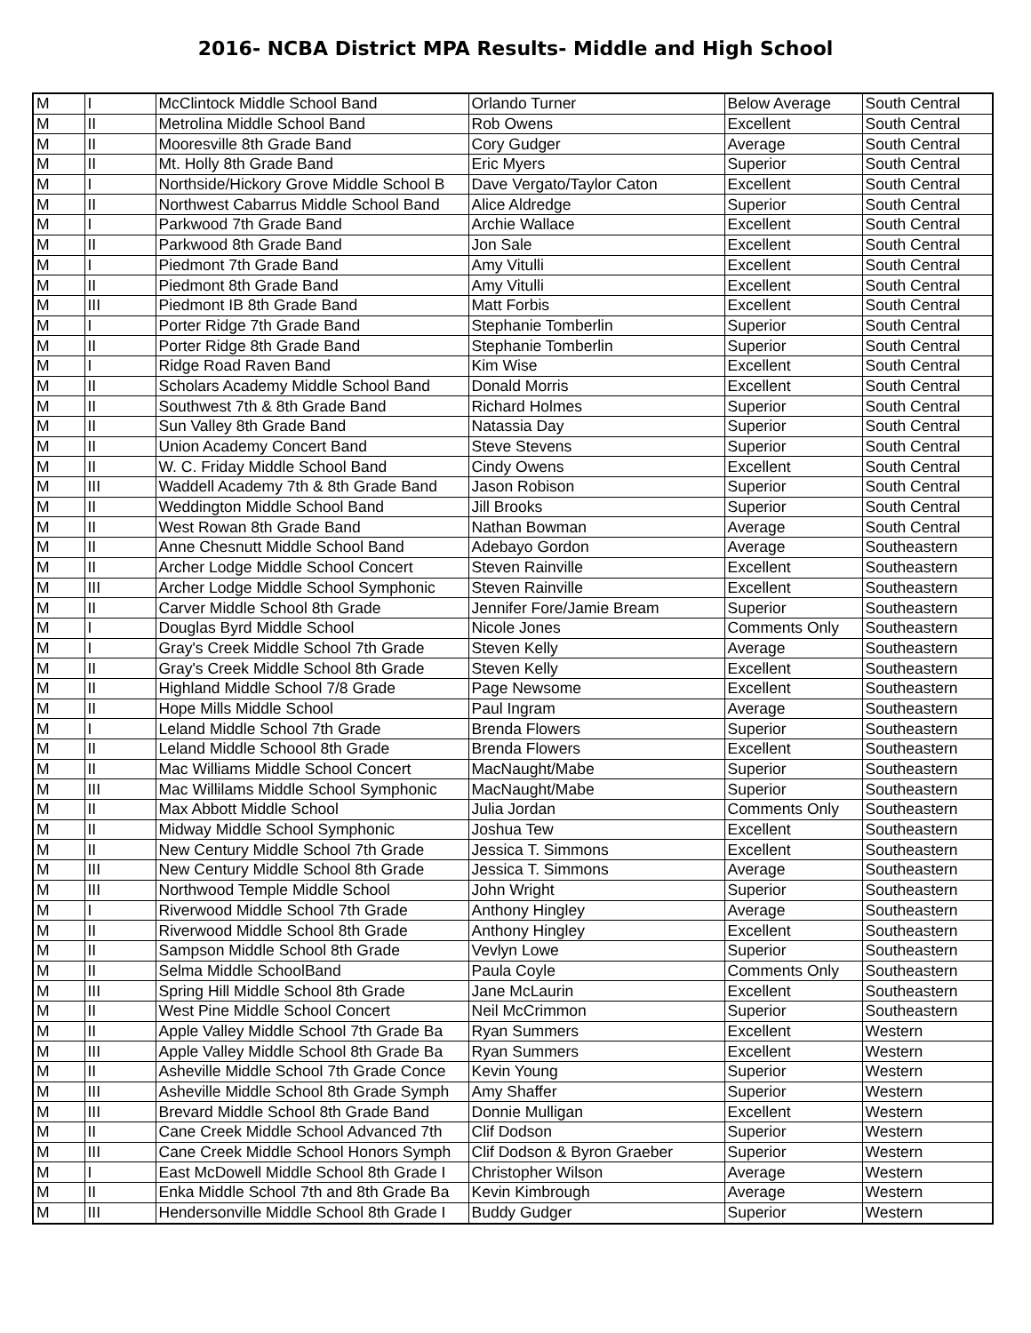2016- NCBA District MPA Results- Middle and High School
| M | I | McClintock Middle School Band | Orlando Turner | Below Average | South Central |
| M | II | Metrolina Middle School Band | Rob Owens | Excellent | South Central |
| M | II | Mooresville 8th Grade Band | Cory Gudger | Average | South Central |
| M | II | Mt. Holly 8th Grade Band | Eric Myers | Superior | South Central |
| M | I | Northside/Hickory Grove Middle School B | Dave Vergato/Taylor Caton | Excellent | South Central |
| M | II | Northwest Cabarrus Middle School Band | Alice Aldredge | Superior | South Central |
| M | I | Parkwood 7th Grade Band | Archie Wallace | Excellent | South Central |
| M | II | Parkwood 8th Grade Band | Jon Sale | Excellent | South Central |
| M | I | Piedmont 7th Grade Band | Amy Vitulli | Excellent | South Central |
| M | II | Piedmont 8th Grade Band | Amy Vitulli | Excellent | South Central |
| M | III | Piedmont IB 8th Grade Band | Matt Forbis | Excellent | South Central |
| M | I | Porter Ridge 7th Grade Band | Stephanie Tomberlin | Superior | South Central |
| M | II | Porter Ridge 8th Grade Band | Stephanie Tomberlin | Superior | South Central |
| M | I | Ridge Road Raven Band | Kim Wise | Excellent | South Central |
| M | II | Scholars Academy Middle School Band | Donald Morris | Excellent | South Central |
| M | II | Southwest 7th & 8th Grade Band | Richard Holmes | Superior | South Central |
| M | II | Sun Valley 8th Grade Band | Natassia Day | Superior | South Central |
| M | II | Union Academy Concert Band | Steve Stevens | Superior | South Central |
| M | II | W. C. Friday Middle School Band | Cindy Owens | Excellent | South Central |
| M | III | Waddell Academy 7th & 8th Grade Band | Jason Robison | Superior | South Central |
| M | II | Weddington Middle School Band | Jill Brooks | Superior | South Central |
| M | II | West Rowan 8th Grade Band | Nathan Bowman | Average | South Central |
| M | II | Anne Chesnutt Middle School Band | Adebayo Gordon | Average | Southeastern |
| M | II | Archer Lodge Middle School Concert | Steven Rainville | Excellent | Southeastern |
| M | III | Archer Lodge Middle School Symphonic | Steven Rainville | Excellent | Southeastern |
| M | II | Carver Middle School 8th Grade | Jennifer Fore/Jamie Bream | Superior | Southeastern |
| M | I | Douglas Byrd Middle School | Nicole Jones | Comments Only | Southeastern |
| M | I | Gray's Creek Middle School 7th Grade | Steven Kelly | Average | Southeastern |
| M | II | Gray's Creek Middle School 8th Grade | Steven Kelly | Excellent | Southeastern |
| M | II | Highland Middle School 7/8 Grade | Page Newsome | Excellent | Southeastern |
| M | II | Hope Mills Middle School | Paul Ingram | Average | Southeastern |
| M | I | Leland Middle School 7th Grade | Brenda Flowers | Superior | Southeastern |
| M | II | Leland Middle Schoool 8th Grade | Brenda Flowers | Excellent | Southeastern |
| M | II | Mac Williams Middle School Concert | MacNaught/Mabe | Superior | Southeastern |
| M | III | Mac Willilams Middle School Symphonic | MacNaught/Mabe | Superior | Southeastern |
| M | II | Max Abbott Middle School | Julia Jordan | Comments Only | Southeastern |
| M | II | Midway Middle School Symphonic | Joshua Tew | Excellent | Southeastern |
| M | II | New Century Middle School 7th Grade | Jessica T. Simmons | Excellent | Southeastern |
| M | III | New Century Middle School 8th Grade | Jessica T. Simmons | Average | Southeastern |
| M | III | Northwood Temple Middle School | John Wright | Superior | Southeastern |
| M | I | Riverwood Middle School 7th Grade | Anthony Hingley | Average | Southeastern |
| M | II | Riverwood Middle School 8th Grade | Anthony Hingley | Excellent | Southeastern |
| M | II | Sampson Middle School 8th Grade | Vevlyn Lowe | Superior | Southeastern |
| M | II | Selma Middle SchoolBand | Paula Coyle | Comments Only | Southeastern |
| M | III | Spring Hill Middle School 8th Grade | Jane McLaurin | Excellent | Southeastern |
| M | II | West Pine Middle School Concert | Neil McCrimmon | Superior | Southeastern |
| M | II | Apple Valley Middle School 7th Grade Ba | Ryan Summers | Excellent | Western |
| M | III | Apple Valley Middle School 8th Grade Ba | Ryan Summers | Excellent | Western |
| M | II | Asheville Middle School 7th Grade Conce | Kevin Young | Superior | Western |
| M | III | Asheville Middle School 8th Grade Symph | Amy Shaffer | Superior | Western |
| M | III | Brevard Middle School 8th Grade Band | Donnie Mulligan | Excellent | Western |
| M | II | Cane Creek Middle School Advanced 7th | Clif Dodson | Superior | Western |
| M | III | Cane Creek Middle School Honors Symph | Clif Dodson & Byron Graeber | Superior | Western |
| M | I | East McDowell Middle School 8th Grade I | Christopher Wilson | Average | Western |
| M | II | Enka Middle School 7th and 8th Grade Ba | Kevin Kimbrough | Average | Western |
| M | III | Hendersonville Middle School 8th Grade I | Buddy Gudger | Superior | Western |